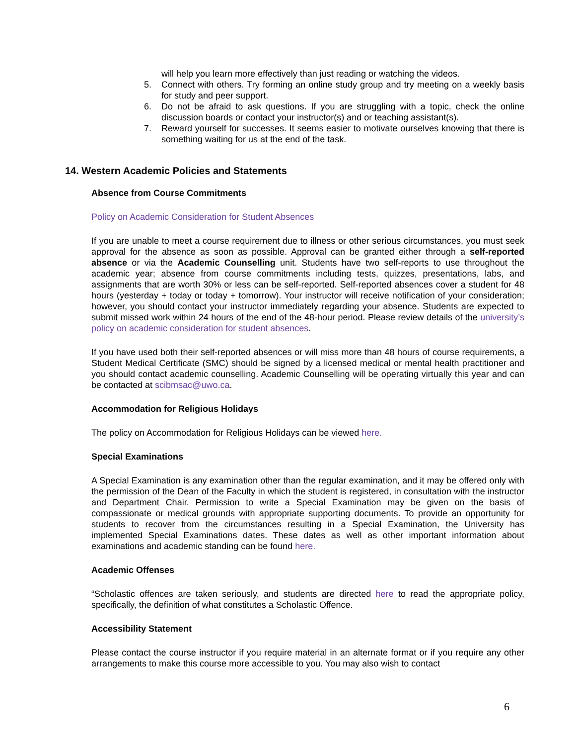will help you learn more effectively than just reading or watching the videos.
5. Connect with others. Try forming an online study group and try meeting on a weekly basis for study and peer support.
6. Do not be afraid to ask questions. If you are struggling with a topic, check the online discussion boards or contact your instructor(s) and or teaching assistant(s).
7. Reward yourself for successes. It seems easier to motivate ourselves knowing that there is something waiting for us at the end of the task.
14. Western Academic Policies and Statements
Absence from Course Commitments
Policy on Academic Consideration for Student Absences
If you are unable to meet a course requirement due to illness or other serious circumstances, you must seek approval for the absence as soon as possible. Approval can be granted either through a self-reported absence or via the Academic Counselling unit. Students have two self-reports to use throughout the academic year; absence from course commitments including tests, quizzes, presentations, labs, and assignments that are worth 30% or less can be self-reported. Self-reported absences cover a student for 48 hours (yesterday + today or today + tomorrow). Your instructor will receive notification of your consideration; however, you should contact your instructor immediately regarding your absence. Students are expected to submit missed work within 24 hours of the end of the 48-hour period. Please review details of the university’s policy on academic consideration for student absences.
If you have used both their self-reported absences or will miss more than 48 hours of course requirements, a Student Medical Certificate (SMC) should be signed by a licensed medical or mental health practitioner and you should contact academic counselling. Academic Counselling will be operating virtually this year and can be contacted at scibmsac@uwo.ca.
Accommodation for Religious Holidays
The policy on Accommodation for Religious Holidays can be viewed here.
Special Examinations
A Special Examination is any examination other than the regular examination, and it may be offered only with the permission of the Dean of the Faculty in which the student is registered, in consultation with the instructor and Department Chair. Permission to write a Special Examination may be given on the basis of compassionate or medical grounds with appropriate supporting documents. To provide an opportunity for students to recover from the circumstances resulting in a Special Examination, the University has implemented Special Examinations dates. These dates as well as other important information about examinations and academic standing can be found here.
Academic Offenses
“Scholastic offences are taken seriously, and students are directed here to read the appropriate policy, specifically, the definition of what constitutes a Scholastic Offence.
Accessibility Statement
Please contact the course instructor if you require material in an alternate format or if you require any other arrangements to make this course more accessible to you. You may also wish to contact
6